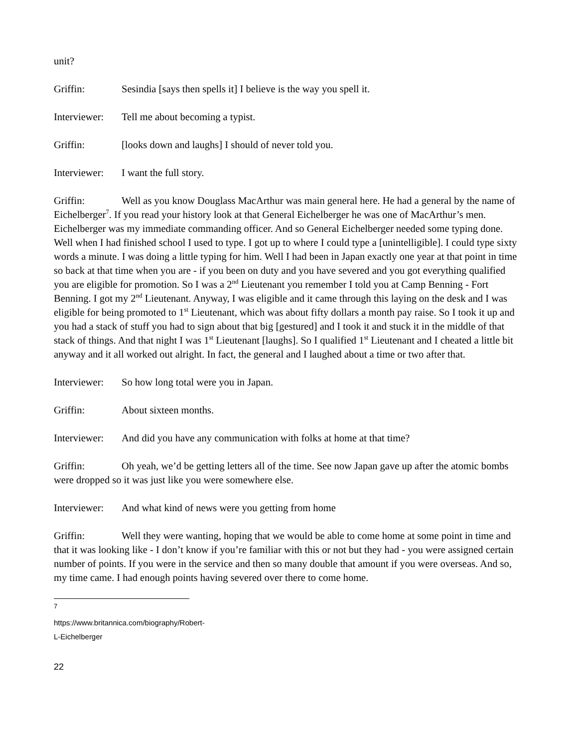unit?
Griffin: Sesindia [says then spells it] I believe is the way you spell it.
Interviewer: Tell me about becoming a typist.
Griffin: [looks down and laughs] I should of never told you.
Interviewer: I want the full story.
Griffin: Well as you know Douglass MacArthur was main general here. He had a general by the name of Eichelberger<sup>7</sup>. If you read your history look at that General Eichelberger he was one of MacArthur’s men. Eichelberger was my immediate commanding officer. And so General Eichelberger needed some typing done. Well when I had finished school I used to type. I got up to where I could type a [unintelligible]. I could type sixty words a minute. I was doing a little typing for him. Well I had been in Japan exactly one year at that point in time so back at that time when you are - if you been on duty and you have severed and you got everything qualified you are eligible for promotion. So I was a 2<sup>nd</sup> Lieutenant you remember I told you at Camp Benning - Fort Benning. I got my 2<sup>nd</sup> Lieutenant. Anyway, I was eligible and it came through this laying on the desk and I was eligible for being promoted to 1<sup>st</sup> Lieutenant, which was about fifty dollars a month pay raise. So I took it up and you had a stack of stuff you had to sign about that big [gestured] and I took it and stuck it in the middle of that stack of things. And that night I was 1<sup>st</sup> Lieutenant [laughs]. So I qualified 1<sup>st</sup> Lieutenant and I cheated a little bit anyway and it all worked out alright. In fact, the general and I laughed about a time or two after that.
Interviewer: So how long total were you in Japan.
Griffin: About sixteen months.
Interviewer: And did you have any communication with folks at home at that time?
Griffin: Oh yeah, we’d be getting letters all of the time. See now Japan gave up after the atomic bombs were dropped so it was just like you were somewhere else.
Interviewer: And what kind of news were you getting from home
Griffin: Well they were wanting, hoping that we would be able to come home at some point in time and that it was looking like - I don’t know if you’re familiar with this or not but they had - you were assigned certain number of points. If you were in the service and then so many double that amount if you were overseas. And so, my time came. I had enough points having severed over there to come home.
<sup>7</sup> https://www.britannica.com/biography/Robert-L-Eichelberger
22